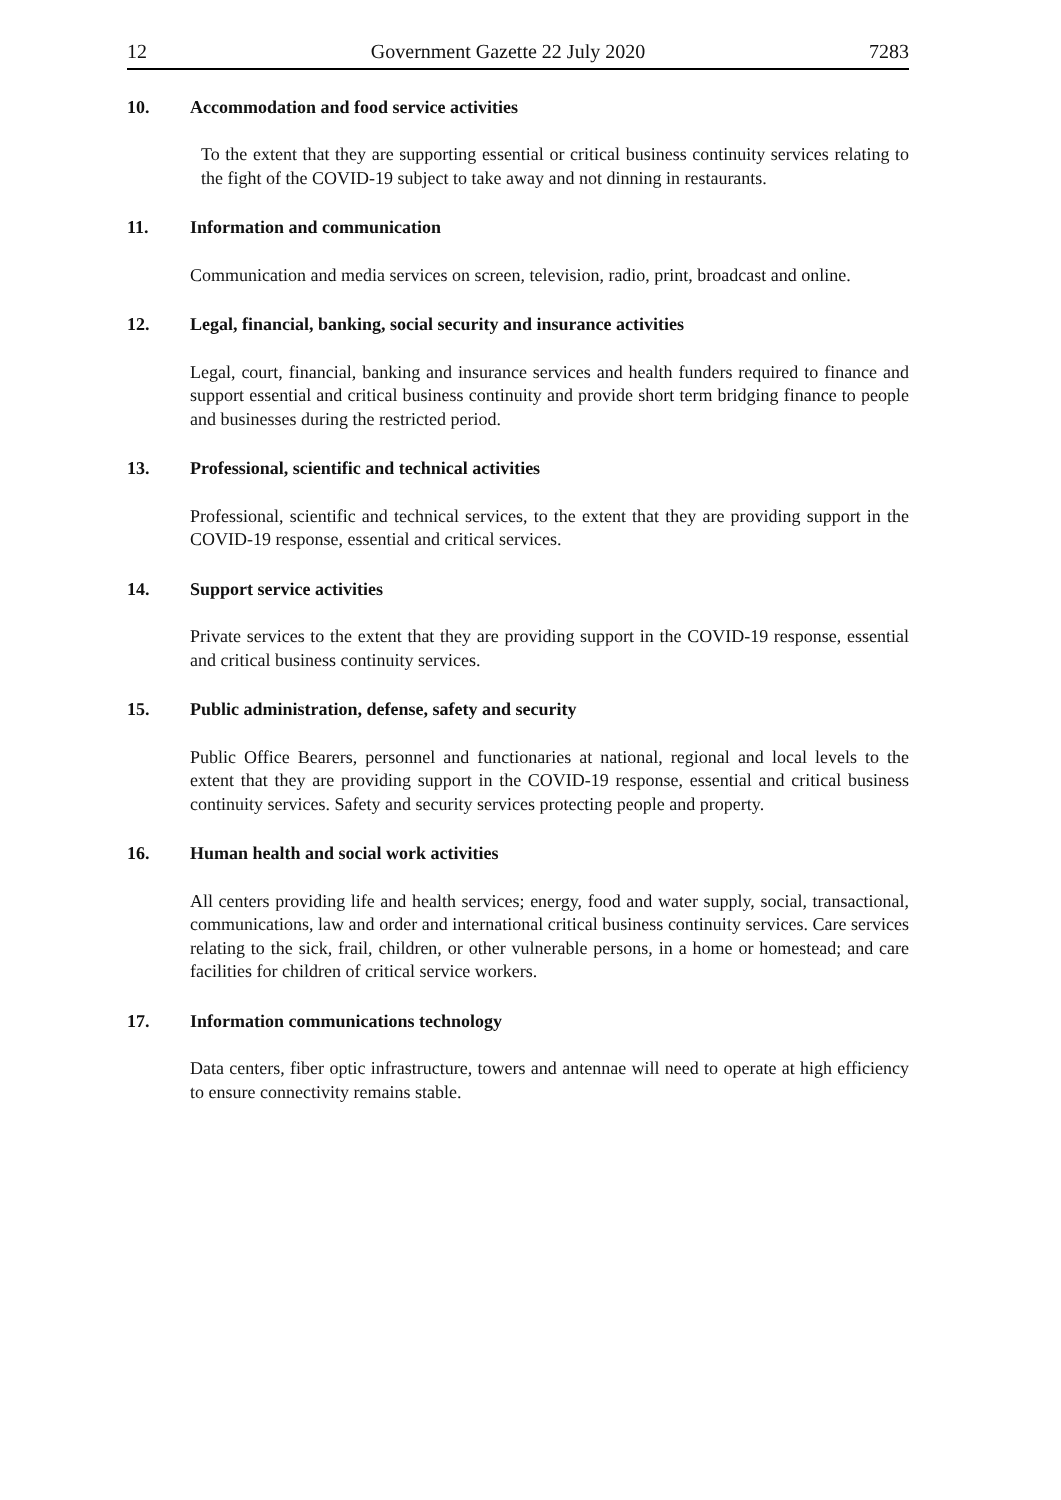12 Government Gazette 22 July 2020 7283
10. Accommodation and food service activities
To the extent that they are supporting essential or critical business continuity services relating to the fight of the COVID-19 subject to take away and not dinning in restaurants.
11. Information and communication
Communication and media services on screen, television, radio, print, broadcast and online.
12. Legal, financial, banking, social security and insurance activities
Legal, court, financial, banking and insurance services and health funders required to finance and support essential and critical business continuity and provide short term bridging finance to people and businesses during the restricted period.
13. Professional, scientific and technical activities
Professional, scientific and technical services, to the extent that they are providing support in the COVID-19 response, essential and critical services.
14. Support service activities
Private services to the extent that they are providing support in the COVID-19 response, essential and critical business continuity services.
15. Public administration, defense, safety and security
Public Office Bearers, personnel and functionaries at national, regional and local levels to the extent that they are providing support in the COVID-19 response, essential and critical business continuity services. Safety and security services protecting people and property.
16. Human health and social work activities
All centers providing life and health services; energy, food and water supply, social, transactional, communications, law and order and international critical business continuity services. Care services relating to the sick, frail, children, or other vulnerable persons, in a home or homestead; and care facilities for children of critical service workers.
17. Information communications technology
Data centers, fiber optic infrastructure, towers and antennae will need to operate at high efficiency to ensure connectivity remains stable.